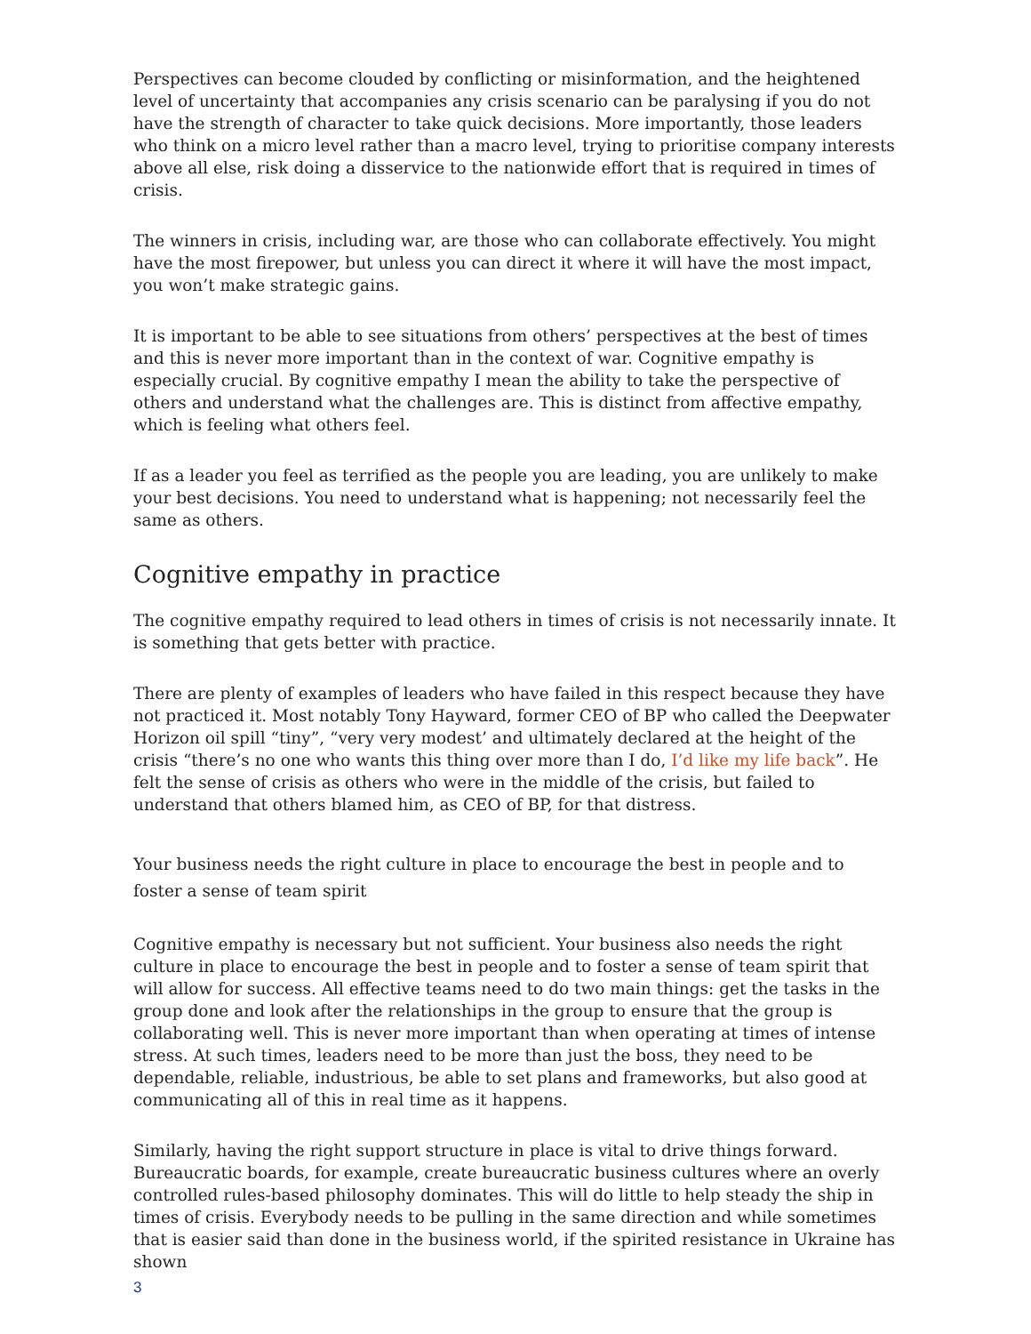Perspectives can become clouded by conflicting or misinformation, and the heightened level of uncertainty that accompanies any crisis scenario can be paralysing if you do not have the strength of character to take quick decisions. More importantly, those leaders who think on a micro level rather than a macro level, trying to prioritise company interests above all else, risk doing a disservice to the nationwide effort that is required in times of crisis.
The winners in crisis, including war, are those who can collaborate effectively. You might have the most firepower, but unless you can direct it where it will have the most impact, you won’t make strategic gains.
It is important to be able to see situations from others’ perspectives at the best of times and this is never more important than in the context of war. Cognitive empathy is especially crucial. By cognitive empathy I mean the ability to take the perspective of others and understand what the challenges are. This is distinct from affective empathy, which is feeling what others feel.
If as a leader you feel as terrified as the people you are leading, you are unlikely to make your best decisions. You need to understand what is happening; not necessarily feel the same as others.
Cognitive empathy in practice
The cognitive empathy required to lead others in times of crisis is not necessarily innate. It is something that gets better with practice.
There are plenty of examples of leaders who have failed in this respect because they have not practiced it. Most notably Tony Hayward, former CEO of BP who called the Deepwater Horizon oil spill “tiny”, “very very modest’ and ultimately declared at the height of the crisis “there’s no one who wants this thing over more than I do, I’d like my life back”. He felt the sense of crisis as others who were in the middle of the crisis, but failed to understand that others blamed him, as CEO of BP, for that distress.
Your business needs the right culture in place to encourage the best in people and to foster a sense of team spirit
Cognitive empathy is necessary but not sufficient. Your business also needs the right culture in place to encourage the best in people and to foster a sense of team spirit that will allow for success. All effective teams need to do two main things: get the tasks in the group done and look after the relationships in the group to ensure that the group is collaborating well. This is never more important than when operating at times of intense stress. At such times, leaders need to be more than just the boss, they need to be dependable, reliable, industrious, be able to set plans and frameworks, but also good at communicating all of this in real time as it happens.
Similarly, having the right support structure in place is vital to drive things forward. Bureaucratic boards, for example, create bureaucratic business cultures where an overly controlled rules-based philosophy dominates. This will do little to help steady the ship in times of crisis. Everybody needs to be pulling in the same direction and while sometimes that is easier said than done in the business world, if the spirited resistance in Ukraine has shown
3